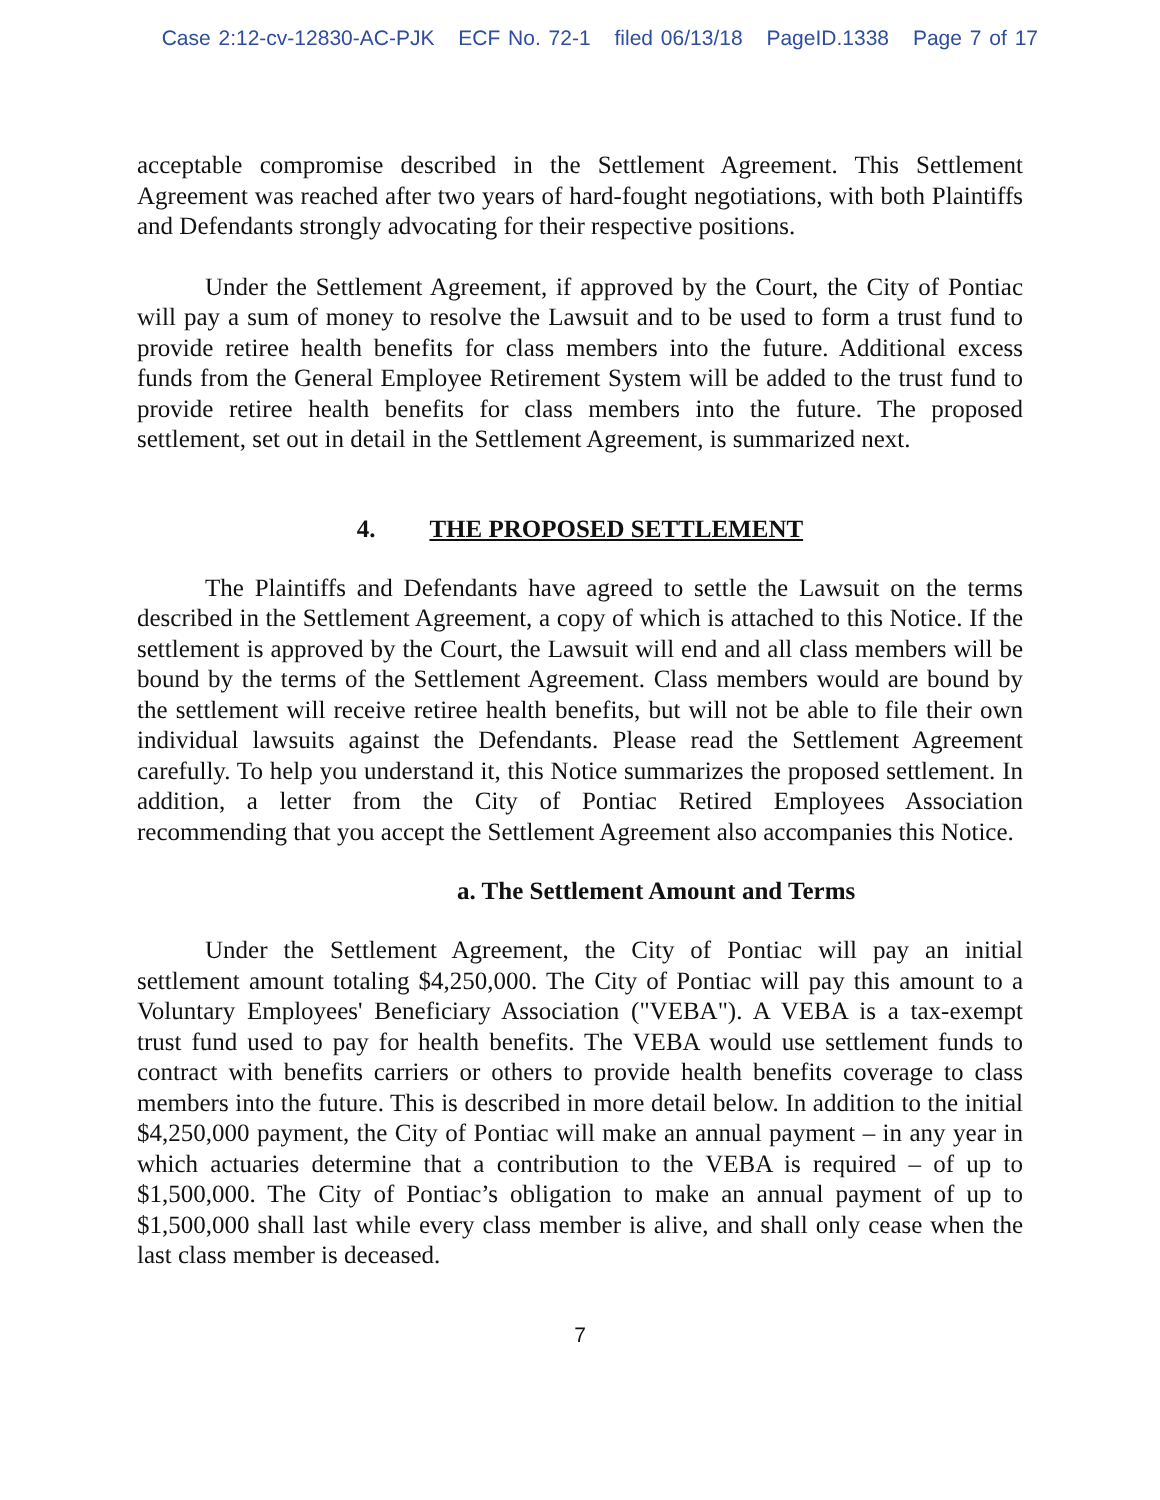Case 2:12-cv-12830-AC-PJK ECF No. 72-1 filed 06/13/18 PageID.1338 Page 7 of 17
acceptable compromise described in the Settlement Agreement. This Settlement Agreement was reached after two years of hard-fought negotiations, with both Plaintiffs and Defendants strongly advocating for their respective positions.
Under the Settlement Agreement, if approved by the Court, the City of Pontiac will pay a sum of money to resolve the Lawsuit and to be used to form a trust fund to provide retiree health benefits for class members into the future. Additional excess funds from the General Employee Retirement System will be added to the trust fund to provide retiree health benefits for class members into the future. The proposed settlement, set out in detail in the Settlement Agreement, is summarized next.
4. THE PROPOSED SETTLEMENT
The Plaintiffs and Defendants have agreed to settle the Lawsuit on the terms described in the Settlement Agreement, a copy of which is attached to this Notice. If the settlement is approved by the Court, the Lawsuit will end and all class members will be bound by the terms of the Settlement Agreement. Class members would are bound by the settlement will receive retiree health benefits, but will not be able to file their own individual lawsuits against the Defendants. Please read the Settlement Agreement carefully. To help you understand it, this Notice summarizes the proposed settlement. In addition, a letter from the City of Pontiac Retired Employees Association recommending that you accept the Settlement Agreement also accompanies this Notice.
a. The Settlement Amount and Terms
Under the Settlement Agreement, the City of Pontiac will pay an initial settlement amount totaling $4,250,000. The City of Pontiac will pay this amount to a Voluntary Employees' Beneficiary Association ("VEBA"). A VEBA is a tax-exempt trust fund used to pay for health benefits. The VEBA would use settlement funds to contract with benefits carriers or others to provide health benefits coverage to class members into the future. This is described in more detail below. In addition to the initial $4,250,000 payment, the City of Pontiac will make an annual payment – in any year in which actuaries determine that a contribution to the VEBA is required – of up to $1,500,000. The City of Pontiac’s obligation to make an annual payment of up to $1,500,000 shall last while every class member is alive, and shall only cease when the last class member is deceased.
7